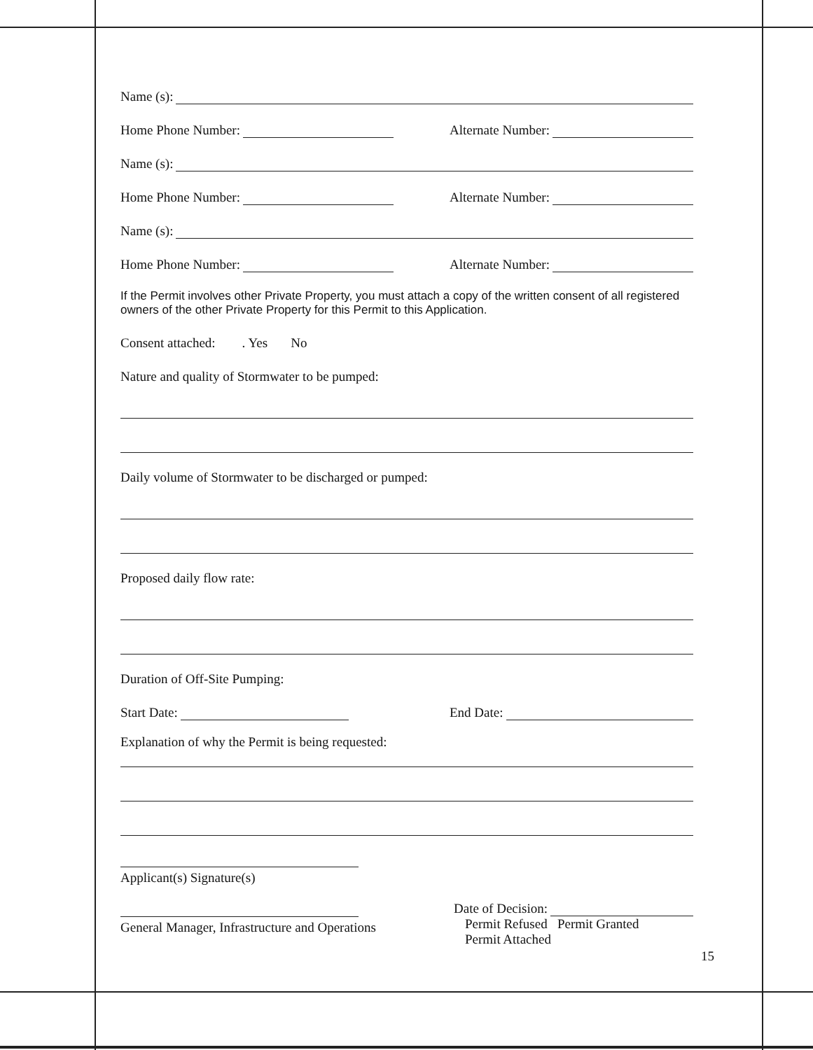Name (s):
Home Phone Number:
Alternate Number:
Name (s):
Home Phone Number:
Alternate Number:
Name (s):
Home Phone Number:
Alternate Number:
If the Permit involves other Private Property, you must attach a copy of the written consent of all registered owners of the other Private Property for this Permit to this Application.
Consent attached: . Yes No
Nature and quality of Stormwater to be pumped:
Daily volume of Stormwater to be discharged or pumped:
Proposed daily flow rate:
Duration of Off-Site Pumping:
Start Date:
End Date:
Explanation of why the Permit is being requested:
Applicant(s) Signature(s)
General Manager, Infrastructure and Operations
Date of Decision:
Permit Refused Permit Granted
Permit Attached
15